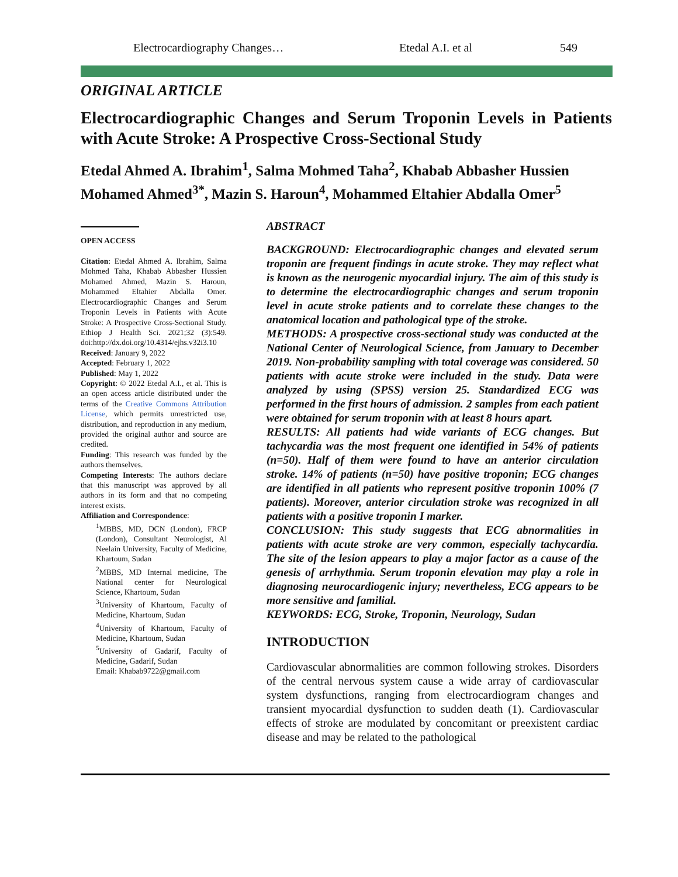Electrocardiography Changes… Etedal A.I. et al 549
ORIGINAL ARTICLE
Electrocardiographic Changes and Serum Troponin Levels in Patients with Acute Stroke: A Prospective Cross-Sectional Study
Etedal Ahmed A. Ibrahim<sup>1</sup>, Salma Mohmed Taha<sup>2</sup>, Khabab Abbasher Hussien Mohamed Ahmed<sup>3*</sup>, Mazin S. Haroun<sup>4</sup>, Mohammed Eltahier Abdalla Omer<sup>5</sup>
OPEN ACCESS
Citation: Etedal Ahmed A. Ibrahim, Salma Mohmed Taha, Khabab Abbasher Hussien Mohamed Ahmed, Mazin S. Haroun, Mohammed Eltahier Abdalla Omer. Electrocardiographic Changes and Serum Troponin Levels in Patients with Acute Stroke: A Prospective Cross-Sectional Study. Ethiop J Health Sci. 2021;32 (3):549. doi:http://dx.doi.org/10.4314/ejhs.v32i3.10
Received: January 9, 2022
Accepted: February 1, 2022
Published: May 1, 2022
Copyright: © 2022 Etedal A.I., et al. This is an open access article distributed under the terms of the Creative Commons Attribution License, which permits unrestricted use, distribution, and reproduction in any medium, provided the original author and source are credited.
Funding: This research was funded by the authors themselves.
Competing Interests: The authors declare that this manuscript was approved by all authors in its form and that no competing interest exists.
Affiliation and Correspondence:
<sup>1</sup> MBBS, MD, DCN (London), FRCP (London), Consultant Neurologist, Al Neelain University, Faculty of Medicine, Khartoum, Sudan
<sup>2</sup> MBBS, MD Internal medicine, The National center for Neurological Science, Khartoum, Sudan
<sup>3</sup> University of Khartoum, Faculty of Medicine, Khartoum, Sudan
<sup>4</sup> University of Khartoum, Faculty of Medicine, Khartoum, Sudan
<sup>5</sup> University of Gadarif, Faculty of Medicine, Gadarif, Sudan
Email: Khabab9722@gmail.com
ABSTRACT
BACKGROUND: Electrocardiographic changes and elevated serum troponin are frequent findings in acute stroke. They may reflect what is known as the neurogenic myocardial injury. The aim of this study is to determine the electrocardiographic changes and serum troponin level in acute stroke patients and to correlate these changes to the anatomical location and pathological type of the stroke.
METHODS: A prospective cross-sectional study was conducted at the National Center of Neurological Science, from January to December 2019. Non-probability sampling with total coverage was considered. 50 patients with acute stroke were included in the study. Data were analyzed by using (SPSS) version 25. Standardized ECG was performed in the first hours of admission. 2 samples from each patient were obtained for serum troponin with at least 8 hours apart.
RESULTS: All patients had wide variants of ECG changes. But tachycardia was the most frequent one identified in 54% of patients (n=50). Half of them were found to have an anterior circulation stroke. 14% of patients (n=50) have positive troponin; ECG changes are identified in all patients who represent positive troponin 100% (7 patients). Moreover, anterior circulation stroke was recognized in all patients with a positive troponin I marker.
CONCLUSION: This study suggests that ECG abnormalities in patients with acute stroke are very common, especially tachycardia. The site of the lesion appears to play a major factor as a cause of the genesis of arrhythmia. Serum troponin elevation may play a role in diagnosing neurocardiogenic injury; nevertheless, ECG appears to be more sensitive and familial.
KEYWORDS: ECG, Stroke, Troponin, Neurology, Sudan
INTRODUCTION
Cardiovascular abnormalities are common following strokes. Disorders of the central nervous system cause a wide array of cardiovascular system dysfunctions, ranging from electrocardiogram changes and transient myocardial dysfunction to sudden death (1). Cardiovascular effects of stroke are modulated by concomitant or preexistent cardiac disease and may be related to the pathological